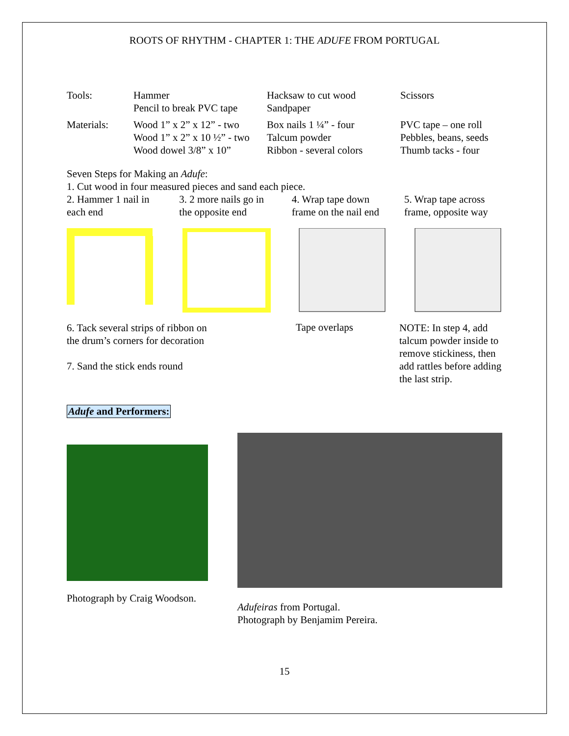ROOTS OF RHYTHM - CHAPTER 1: THE ADUFE FROM PORTUGAL
| Tools: | Hammer Pencil to break PVC tape | Hacksaw to cut wood Sandpaper | Scissors |
| Materials: | Wood 1” x 2” x 12” - two Wood 1” x 2” x 10 ½” - two Wood dowel 3/8” x 10” | Box nails 1 ¼” - four Talcum powder Ribbon - several colors | PVC tape – one roll Pebbles, beans, seeds Thumb tacks - four |
Seven Steps for Making an Adufe:
1. Cut wood in four measured pieces and sand each piece.
2. Hammer 1 nail in each end
3. 2 more nails go in the opposite end
4. Wrap tape down frame on the nail end
5. Wrap tape across frame, opposite way
6. Tack several strips of ribbon on the drum’s corners for decoration
7. Sand the stick ends round
Tape overlaps
NOTE: In step 4, add talcum powder inside to remove stickiness, then add rattles before adding the last strip.
Adufe and Performers:
Photograph by Craig Woodson.
Adufeiras from Portugal.
Photograph by Benjamim Pereira.
15